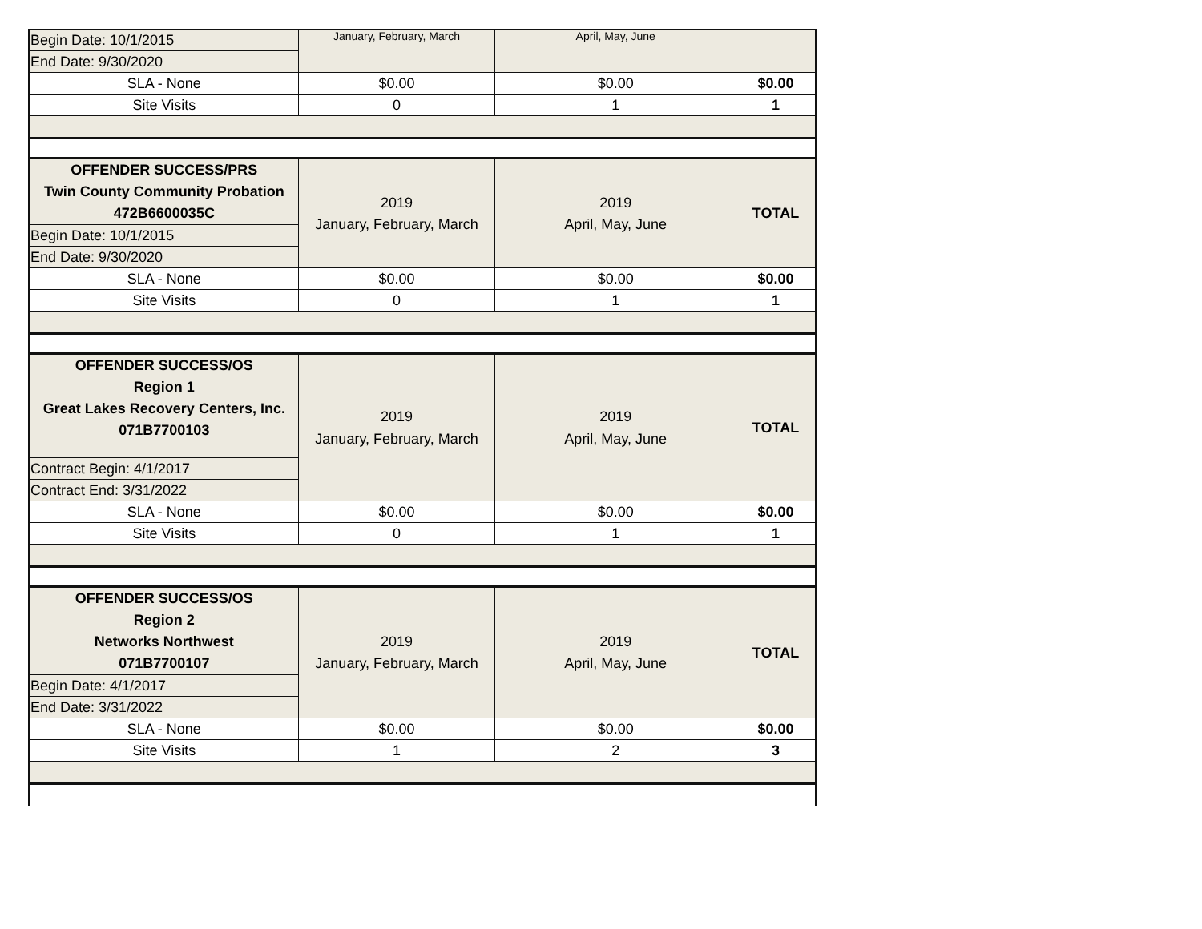| Begin Date: 10/1/2015 | January, February, March | April, May, June | |
| End Date: 9/30/2020 | | | |
| SLA - None | $0.00 | $0.00 | $0.00 |
| Site Visits | 0 | 1 | 1 |
| OFFENDER SUCCESS/PRS Twin County Community Probation 472B6600035C | 2019 January, February, March | 2019 April, May, June | TOTAL |
| Begin Date: 10/1/2015 | | | |
| End Date: 9/30/2020 | | | |
| SLA - None | $0.00 | $0.00 | $0.00 |
| Site Visits | 0 | 1 | 1 |
| OFFENDER SUCCESS/OS Region 1 Great Lakes Recovery Centers, Inc. 071B7700103 | 2019 January, February, March | 2019 April, May, June | TOTAL |
| Contract Begin: 4/1/2017 | | | |
| Contract End: 3/31/2022 | | | |
| SLA - None | $0.00 | $0.00 | $0.00 |
| Site Visits | 0 | 1 | 1 |
| OFFENDER SUCCESS/OS Region 2 Networks Northwest 071B7700107 | 2019 January, February, March | 2019 April, May, June | TOTAL |
| Begin Date: 4/1/2017 | | | |
| End Date: 3/31/2022 | | | |
| SLA - None | $0.00 | $0.00 | $0.00 |
| Site Visits | 1 | 2 | 3 |